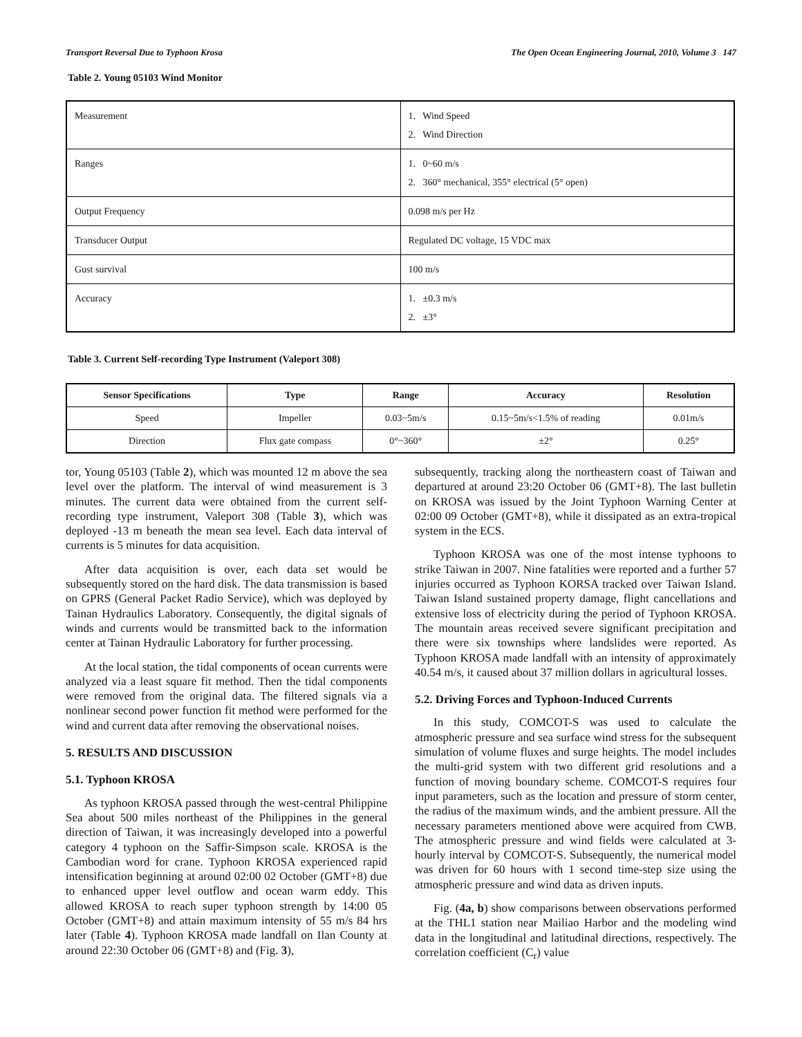Transport Reversal Due to Typhoon Krosa The Open Ocean Engineering Journal, 2010, Volume 3 147
Table 2. Young 05103 Wind Monitor
| Measurement | 1. Wind Speed 2. Wind Direction |
| Ranges | 1. 0~60 m/s 2. 360° mechanical, 355° electrical (5° open) |
| Output Frequency | 0.098 m/s per Hz |
| Transducer Output | Regulated DC voltage, 15 VDC max |
| Gust survival | 100 m/s |
| Accuracy | 1. ±0.3 m/s 2. ±3° |
Table 3. Current Self-recording Type Instrument (Valeport 308)
| Sensor Specifications | Type | Range | Accuracy | Resolution |
| --- | --- | --- | --- | --- |
| Speed | Impeller | 0.03~5m/s | 0.15~5m/s<1.5% of reading | 0.01m/s |
| Direction | Flux gate compass | 0°~360° | ±2° | 0.25° |
tor, Young 05103 (Table 2), which was mounted 12 m above the sea level over the platform. The interval of wind measurement is 3 minutes. The current data were obtained from the current self-recording type instrument, Valeport 308 (Table 3), which was deployed -13 m beneath the mean sea level. Each data interval of currents is 5 minutes for data acquisition.
After data acquisition is over, each data set would be subsequently stored on the hard disk. The data transmission is based on GPRS (General Packet Radio Service), which was deployed by Tainan Hydraulics Laboratory. Consequently, the digital signals of winds and currents would be transmitted back to the information center at Tainan Hydraulic Laboratory for further processing.
At the local station, the tidal components of ocean currents were analyzed via a least square fit method. Then the tidal components were removed from the original data. The filtered signals via a nonlinear second power function fit method were performed for the wind and current data after removing the observational noises.
5. RESULTS AND DISCUSSION
5.1. Typhoon KROSA
As typhoon KROSA passed through the west-central Philippine Sea about 500 miles northeast of the Philippines in the general direction of Taiwan, it was increasingly developed into a powerful category 4 typhoon on the Saffir-Simpson scale. KROSA is the Cambodian word for crane. Typhoon KROSA experienced rapid intensification beginning at around 02:00 02 October (GMT+8) due to enhanced upper level outflow and ocean warm eddy. This allowed KROSA to reach super typhoon strength by 14:00 05 October (GMT+8) and attain maximum intensity of 55 m/s 84 hrs later (Table 4). Typhoon KROSA made landfall on Ilan County at around 22:30 October 06 (GMT+8) and (Fig. 3),
subsequently, tracking along the northeastern coast of Taiwan and departured at around 23:20 October 06 (GMT+8). The last bulletin on KROSA was issued by the Joint Typhoon Warning Center at 02:00 09 October (GMT+8), while it dissipated as an extra-tropical system in the ECS.
Typhoon KROSA was one of the most intense typhoons to strike Taiwan in 2007. Nine fatalities were reported and a further 57 injuries occurred as Typhoon KORSA tracked over Taiwan Island. Taiwan Island sustained property damage, flight cancellations and extensive loss of electricity during the period of Typhoon KROSA. The mountain areas received severe significant precipitation and there were six townships where landslides were reported. As Typhoon KROSA made landfall with an intensity of approximately 40.54 m/s, it caused about 37 million dollars in agricultural losses.
5.2. Driving Forces and Typhoon-Induced Currents
In this study, COMCOT-S was used to calculate the atmospheric pressure and sea surface wind stress for the subsequent simulation of volume fluxes and surge heights. The model includes the multi-grid system with two different grid resolutions and a function of moving boundary scheme. COMCOT-S requires four input parameters, such as the location and pressure of storm center, the radius of the maximum winds, and the ambient pressure. All the necessary parameters mentioned above were acquired from CWB. The atmospheric pressure and wind fields were calculated at 3-hourly interval by COMCOT-S. Subsequently, the numerical model was driven for 60 hours with 1 second time-step size using the atmospheric pressure and wind data as driven inputs.
Fig. (4a, b) show comparisons between observations performed at the THL1 station near Mailiao Harbor and the modeling wind data in the longitudinal and latitudinal directions, respectively. The correlation coefficient (C<sub>r</sub>) value